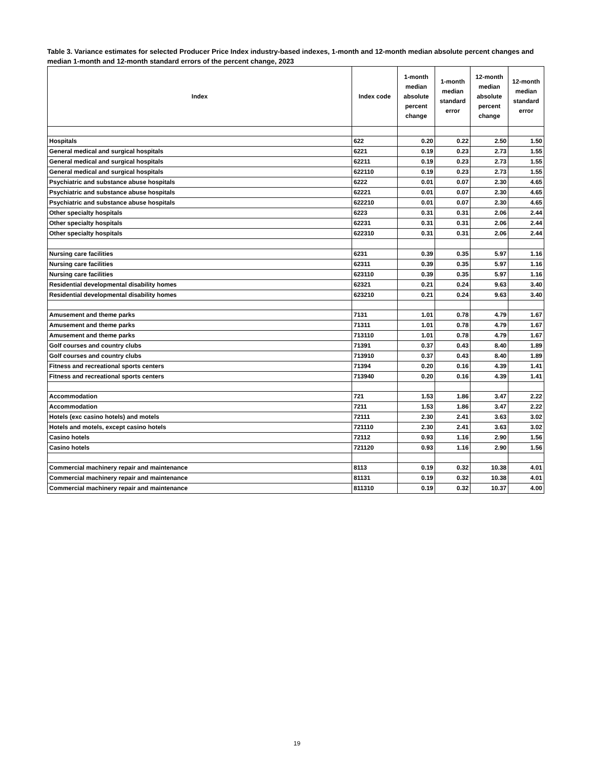Table 3. Variance estimates for selected Producer Price Index industry-based indexes, 1-month and 12-month median absolute percent changes and median 1-month and 12-month standard errors of the percent change, 2023
| Index | Index code | 1-month median absolute percent change | 1-month median standard error | 12-month median absolute percent change | 12-month median standard error |
| --- | --- | --- | --- | --- | --- |
| Hospitals | 622 | 0.20 | 0.22 | 2.50 | 1.50 |
| General medical and surgical hospitals | 6221 | 0.19 | 0.23 | 2.73 | 1.55 |
| General medical and surgical hospitals | 62211 | 0.19 | 0.23 | 2.73 | 1.55 |
| General medical and surgical hospitals | 622110 | 0.19 | 0.23 | 2.73 | 1.55 |
| Psychiatric and substance abuse hospitals | 6222 | 0.01 | 0.07 | 2.30 | 4.65 |
| Psychiatric and substance abuse hospitals | 62221 | 0.01 | 0.07 | 2.30 | 4.65 |
| Psychiatric and substance abuse hospitals | 622210 | 0.01 | 0.07 | 2.30 | 4.65 |
| Other specialty hospitals | 6223 | 0.31 | 0.31 | 2.06 | 2.44 |
| Other specialty hospitals | 62231 | 0.31 | 0.31 | 2.06 | 2.44 |
| Other specialty hospitals | 622310 | 0.31 | 0.31 | 2.06 | 2.44 |
| Nursing care facilities | 6231 | 0.39 | 0.35 | 5.97 | 1.16 |
| Nursing care facilities | 62311 | 0.39 | 0.35 | 5.97 | 1.16 |
| Nursing care facilities | 623110 | 0.39 | 0.35 | 5.97 | 1.16 |
| Residential developmental disability homes | 62321 | 0.21 | 0.24 | 9.63 | 3.40 |
| Residential developmental disability homes | 623210 | 0.21 | 0.24 | 9.63 | 3.40 |
| Amusement and theme parks | 7131 | 1.01 | 0.78 | 4.79 | 1.67 |
| Amusement and theme parks | 71311 | 1.01 | 0.78 | 4.79 | 1.67 |
| Amusement and theme parks | 713110 | 1.01 | 0.78 | 4.79 | 1.67 |
| Golf courses and country clubs | 71391 | 0.37 | 0.43 | 8.40 | 1.89 |
| Golf courses and country clubs | 713910 | 0.37 | 0.43 | 8.40 | 1.89 |
| Fitness and recreational sports centers | 71394 | 0.20 | 0.16 | 4.39 | 1.41 |
| Fitness and recreational sports centers | 713940 | 0.20 | 0.16 | 4.39 | 1.41 |
| Accommodation | 721 | 1.53 | 1.86 | 3.47 | 2.22 |
| Accommodation | 7211 | 1.53 | 1.86 | 3.47 | 2.22 |
| Hotels (exc casino hotels) and motels | 72111 | 2.30 | 2.41 | 3.63 | 3.02 |
| Hotels and motels, except casino hotels | 721110 | 2.30 | 2.41 | 3.63 | 3.02 |
| Casino hotels | 72112 | 0.93 | 1.16 | 2.90 | 1.56 |
| Casino hotels | 721120 | 0.93 | 1.16 | 2.90 | 1.56 |
| Commercial machinery repair and maintenance | 8113 | 0.19 | 0.32 | 10.38 | 4.01 |
| Commercial machinery repair and maintenance | 81131 | 0.19 | 0.32 | 10.38 | 4.01 |
| Commercial machinery repair and maintenance | 811310 | 0.19 | 0.32 | 10.37 | 4.00 |
19